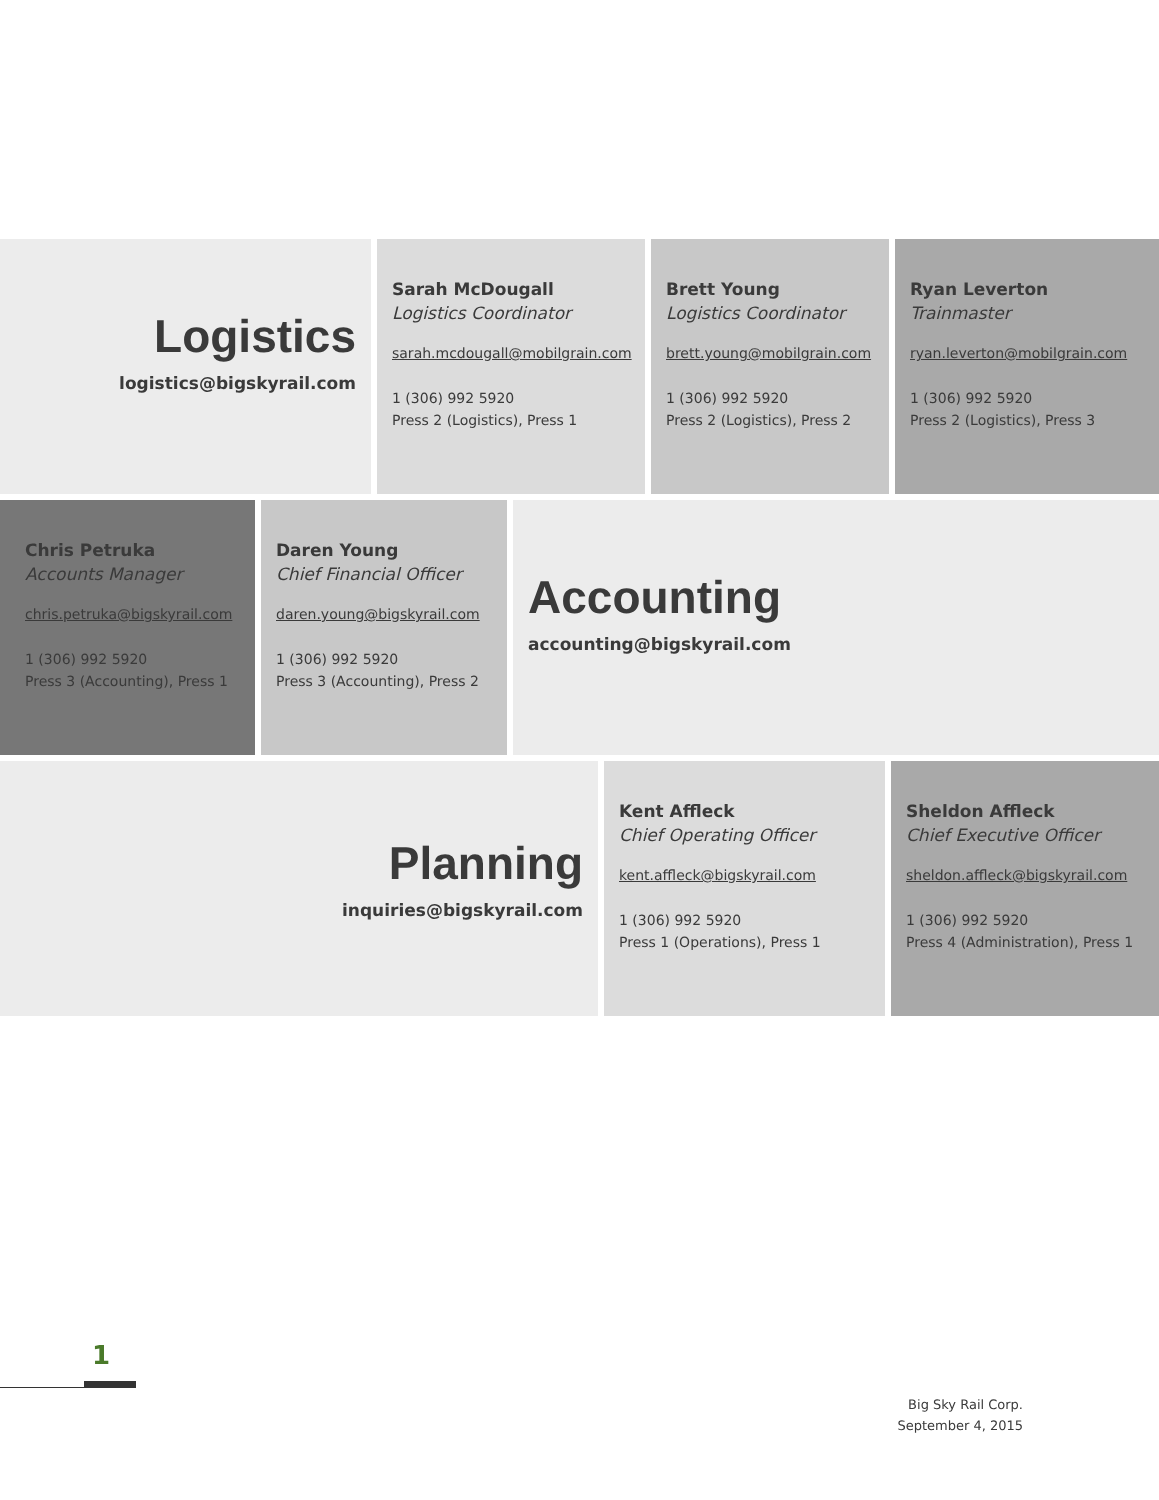Logistics
logistics@bigskyrail.com
Sarah McDougall
Logistics Coordinator
sarah.mcdougall@mobilgrain.com
1 (306) 992 5920
Press 2 (Logistics), Press 1
Brett Young
Logistics Coordinator
brett.young@mobilgrain.com
1 (306) 992 5920
Press 2 (Logistics), Press 2
Ryan Leverton
Trainmaster
ryan.leverton@mobilgrain.com
1 (306) 992 5920
Press 2 (Logistics), Press 3
Chris Petruka
Accounts Manager
chris.petruka@bigskyrail.com
1 (306) 992 5920
Press 3 (Accounting), Press 1
Daren Young
Chief Financial Officer
daren.young@bigskyrail.com
1 (306) 992 5920
Press 3 (Accounting), Press 2
Accounting
accounting@bigskyrail.com
Planning
inquiries@bigskyrail.com
Kent Affleck
Chief Operating Officer
kent.affleck@bigskyrail.com
1 (306) 992 5920
Press 1 (Operations), Press 1
Sheldon Affleck
Chief Executive Officer
sheldon.affleck@bigskyrail.com
1 (306) 992 5920
Press 4 (Administration), Press 1
1
Big Sky Rail Corp.
September 4, 2015